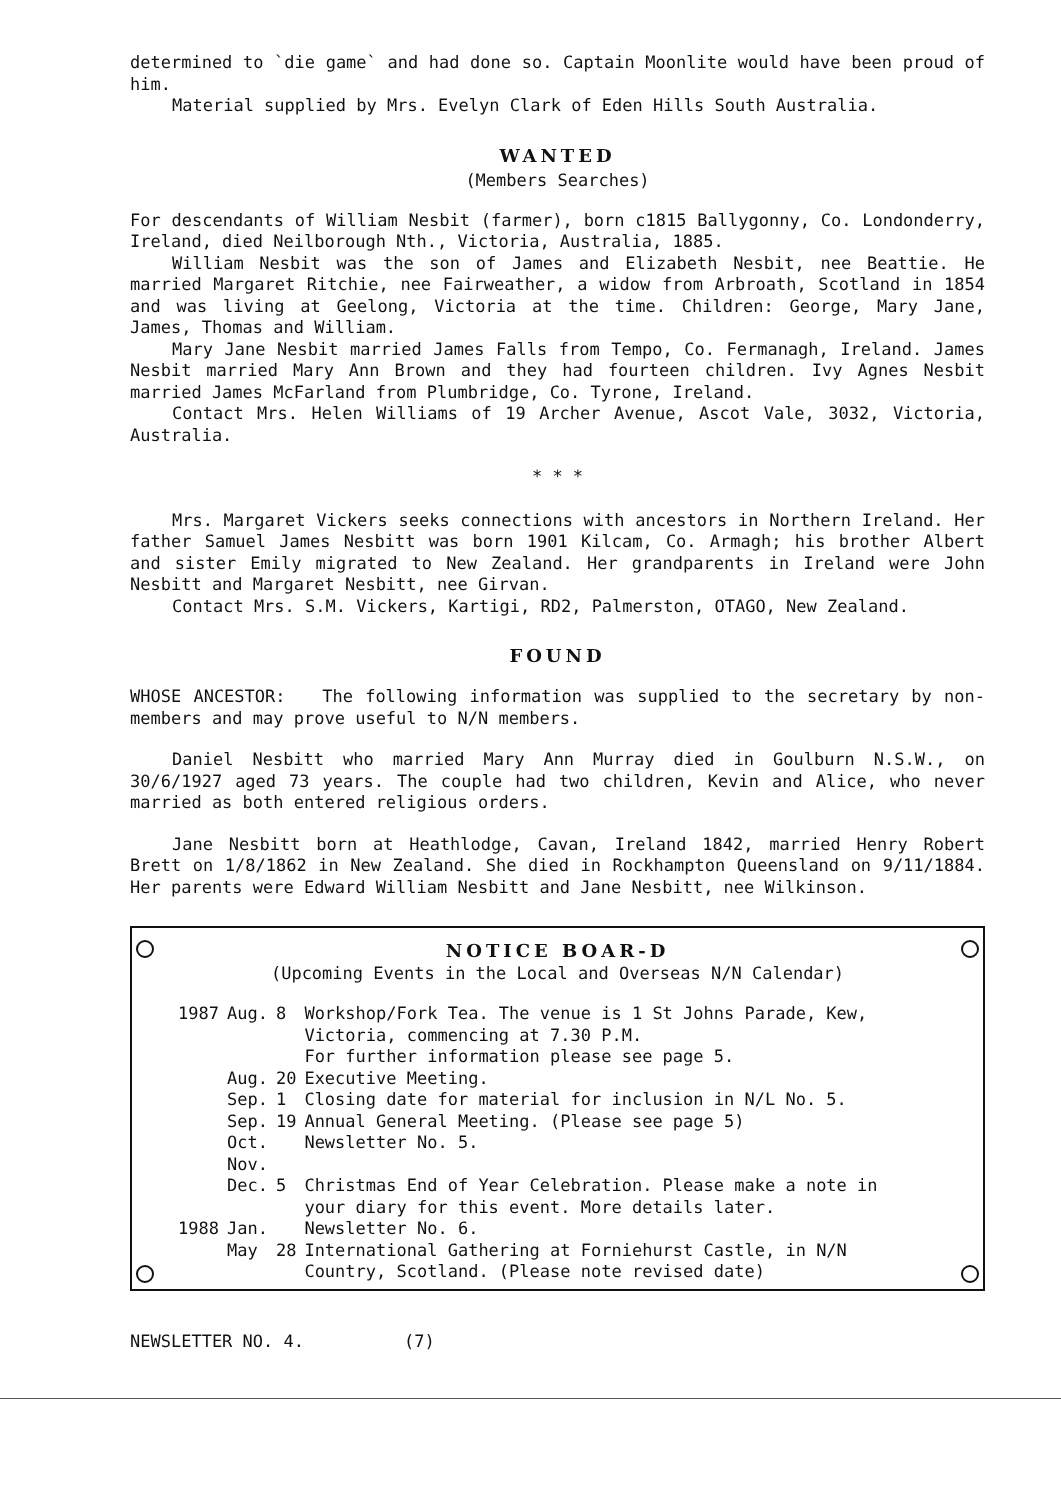determined to `die game` and had done so. Captain Moonlite would have been proud of him.
Material supplied by Mrs. Evelyn Clark of Eden Hills South Australia.
WANTED
(Members Searches)
For descendants of William Nesbit (farmer), born c1815 Ballygonny, Co. Londonderry, Ireland, died Neilborough Nth., Victoria, Australia, 1885.
William Nesbit was the son of James and Elizabeth Nesbit, nee Beattie. He married Margaret Ritchie, nee Fairweather, a widow from Arbroath, Scotland in 1854 and was living at Geelong, Victoria at the time. Children: George, Mary Jane, James, Thomas and William.
Mary Jane Nesbit married James Falls from Tempo, Co. Fermanagh, Ireland. James Nesbit married Mary Ann Brown and they had fourteen children. Ivy Agnes Nesbit married James McFarland from Plumbridge, Co. Tyrone, Ireland.
Contact Mrs. Helen Williams of 19 Archer Avenue, Ascot Vale, 3032, Victoria, Australia.
* * *
Mrs. Margaret Vickers seeks connections with ancestors in Northern Ireland. Her father Samuel James Nesbitt was born 1901 Kilcam, Co. Armagh; his brother Albert and sister Emily migrated to New Zealand. Her grandparents in Ireland were John Nesbitt and Margaret Nesbitt, nee Girvan.
Contact Mrs. S.M. Vickers, Kartigi, RD2, Palmerston, OTAGO, New Zealand.
FOUND
WHOSE ANCESTOR: The following information was supplied to the secretary by non-members and may prove useful to N/N members.
Daniel Nesbitt who married Mary Ann Murray died in Goulburn N.S.W., on 30/6/1927 aged 73 years. The couple had two children, Kevin and Alice, who never married as both entered religious orders.
Jane Nesbitt born at Heathlodge, Cavan, Ireland 1842, married Henry Robert Brett on 1/8/1862 in New Zealand. She died in Rockhampton Queensland on 9/11/1884. Her parents were Edward William Nesbitt and Jane Nesbitt, nee Wilkinson.
NOTICE BOAR-D
(Upcoming Events in the Local and Overseas N/N Calendar)
| 1987 | Aug. | 8 | Workshop/Fork Tea. The venue is 1 St Johns Parade, Kew, Victoria, commencing at 7.30 P.M. For further information please see page 5. |
| | Aug. | 20 | Executive Meeting. |
| | Sep. | 1 | Closing date for material for inclusion in N/L No. 5. |
| | Sep. | 19 | Annual General Meeting. (Please see page 5) |
| | Oct. | | Newsletter No. 5. |
| | Nov. | | |
| | Dec. | 5 | Christmas End of Year Celebration. Please make a note in your diary for this event. More details later. |
| 1988 | Jan. | | Newsletter No. 6. |
| | May | 28 | International Gathering at Forniehurst Castle, in N/N Country, Scotland. (Please note revised date) |
NEWSLETTER NO. 4. (7)